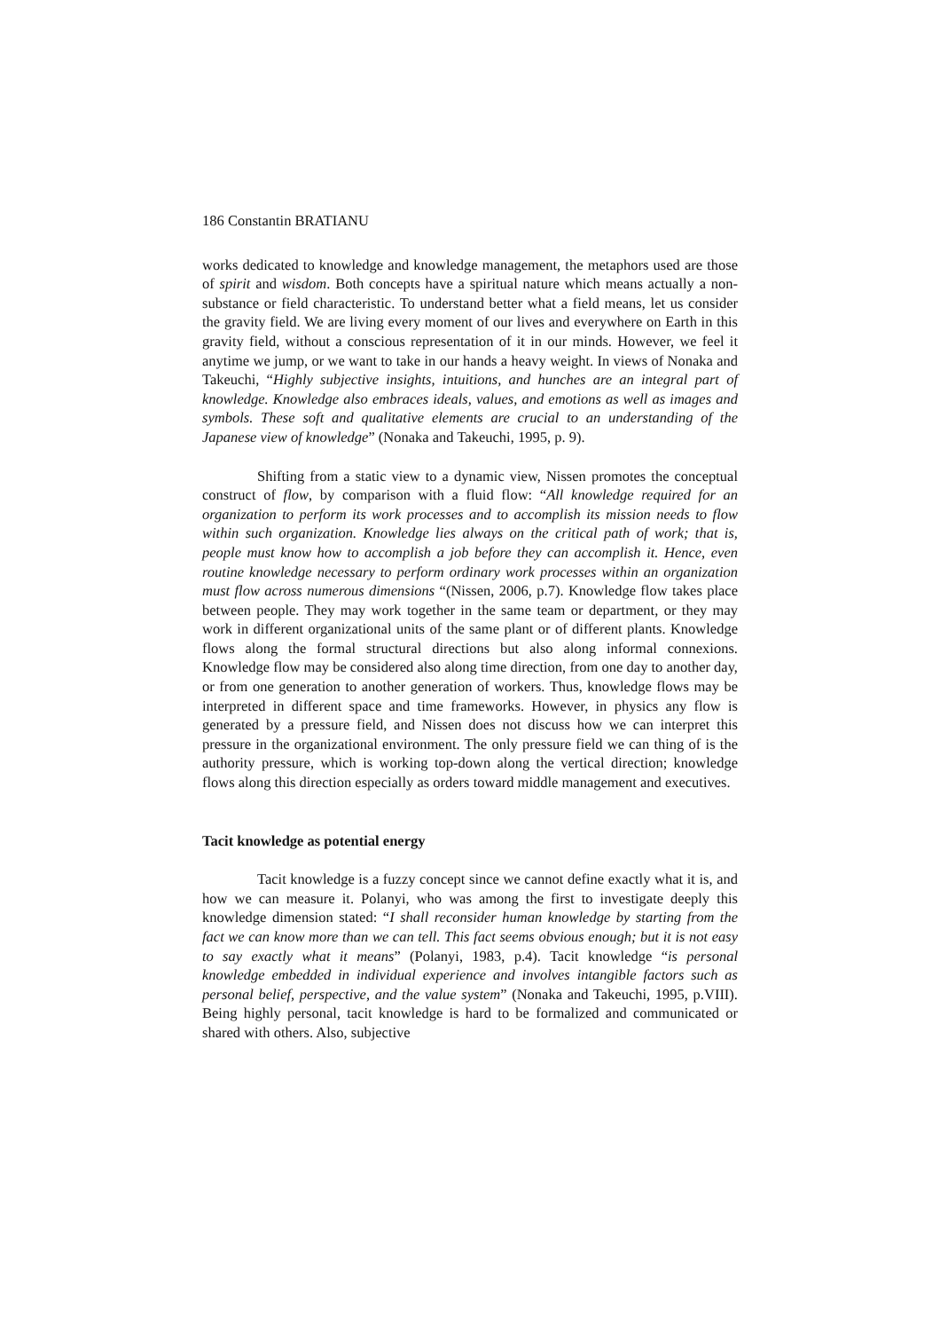186 Constantin BRATIANU
works dedicated to knowledge and knowledge management, the metaphors used are those of spirit and wisdom. Both concepts have a spiritual nature which means actually a non-substance or field characteristic. To understand better what a field means, let us consider the gravity field. We are living every moment of our lives and everywhere on Earth in this gravity field, without a conscious representation of it in our minds. However, we feel it anytime we jump, or we want to take in our hands a heavy weight. In views of Nonaka and Takeuchi, “Highly subjective insights, intuitions, and hunches are an integral part of knowledge. Knowledge also embraces ideals, values, and emotions as well as images and symbols. These soft and qualitative elements are crucial to an understanding of the Japanese view of knowledge” (Nonaka and Takeuchi, 1995, p. 9).
Shifting from a static view to a dynamic view, Nissen promotes the conceptual construct of flow, by comparison with a fluid flow: “All knowledge required for an organization to perform its work processes and to accomplish its mission needs to flow within such organization. Knowledge lies always on the critical path of work; that is, people must know how to accomplish a job before they can accomplish it. Hence, even routine knowledge necessary to perform ordinary work processes within an organization must flow across numerous dimensions “(Nissen, 2006, p.7). Knowledge flow takes place between people. They may work together in the same team or department, or they may work in different organizational units of the same plant or of different plants. Knowledge flows along the formal structural directions but also along informal connexions. Knowledge flow may be considered also along time direction, from one day to another day, or from one generation to another generation of workers. Thus, knowledge flows may be interpreted in different space and time frameworks. However, in physics any flow is generated by a pressure field, and Nissen does not discuss how we can interpret this pressure in the organizational environment. The only pressure field we can thing of is the authority pressure, which is working top-down along the vertical direction; knowledge flows along this direction especially as orders toward middle management and executives.
Tacit knowledge as potential energy
Tacit knowledge is a fuzzy concept since we cannot define exactly what it is, and how we can measure it. Polanyi, who was among the first to investigate deeply this knowledge dimension stated: “I shall reconsider human knowledge by starting from the fact we can know more than we can tell. This fact seems obvious enough; but it is not easy to say exactly what it means” (Polanyi, 1983, p.4). Tacit knowledge “is personal knowledge embedded in individual experience and involves intangible factors such as personal belief, perspective, and the value system” (Nonaka and Takeuchi, 1995, p.VIII). Being highly personal, tacit knowledge is hard to be formalized and communicated or shared with others. Also, subjective